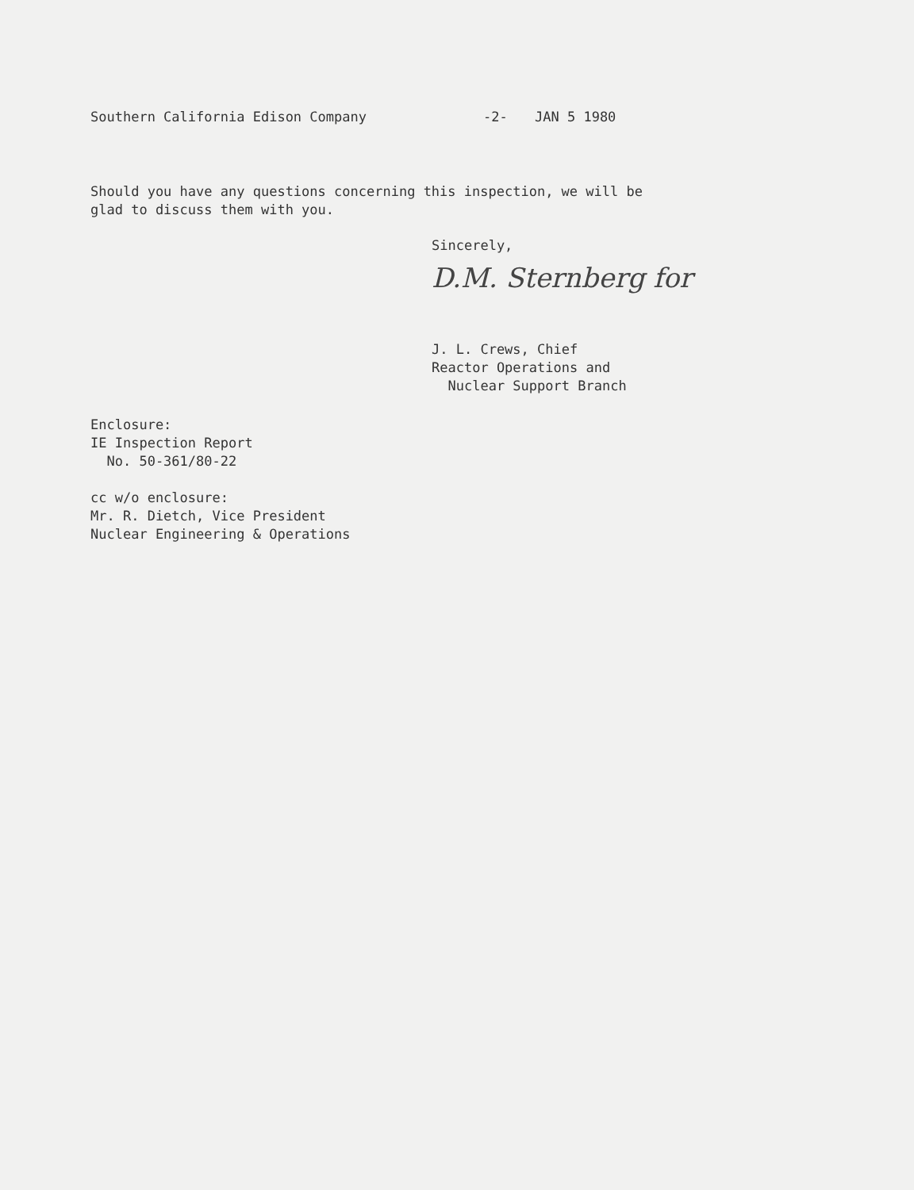Southern California Edison Company -2- JAN 5 1980
Should you have any questions concerning this inspection, we will be
glad to discuss them with you.
Sincerely,
D.M. Sternberg for
J. L. Crews, Chief
Reactor Operations and
Nuclear Support Branch
Enclosure:
IE Inspection Report
No. 50-361/80-22
cc w/o enclosure:
Mr. R. Dietch, Vice President
Nuclear Engineering & Operations